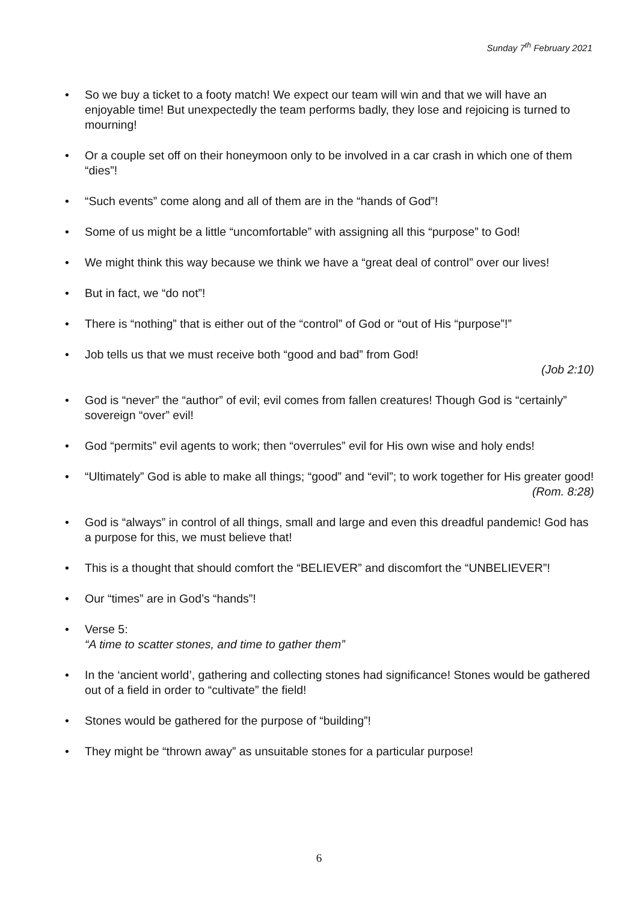Sunday 7<sup>th</sup> February 2021
• So we buy a ticket to a footy match! We expect our team will win and that we will have an enjoyable time! But unexpectedly the team performs badly, they lose and rejoicing is turned to mourning!
• Or a couple set off on their honeymoon only to be involved in a car crash in which one of them “dies”!
• “Such events” come along and all of them are in the “hands of God”!
• Some of us might be a little “uncomfortable” with assigning all this “purpose” to God!
• We might think this way because we think we have a “great deal of control” over our lives!
• But in fact, we “do not”!
• There is “nothing” that is either out of the “control” of God or “out of His “purpose”!”
• Job tells us that we must receive both “good and bad” from God!
(Job 2:10)
• God is “never” the “author” of evil; evil comes from fallen creatures! Though God is “certainly” sovereign “over” evil!
• God “permits” evil agents to work; then “overrules” evil for His own wise and holy ends!
• “Ultimately” God is able to make all things; “good” and “evil”; to work together for His greater good!
(Rom. 8:28)
• God is “always” in control of all things, small and large and even this dreadful pandemic! God has a purpose for this, we must believe that!
• This is a thought that should comfort the “BELIEVER” and discomfort the “UNBELIEVER”!
• Our “times” are in God’s “hands”!
• Verse 5:
“A time to scatter stones, and time to gather them”
• In the ‘ancient world’, gathering and collecting stones had significance! Stones would be gathered out of a field in order to “cultivate” the field!
• Stones would be gathered for the purpose of “building”!
• They might be “thrown away” as unsuitable stones for a particular purpose!
6